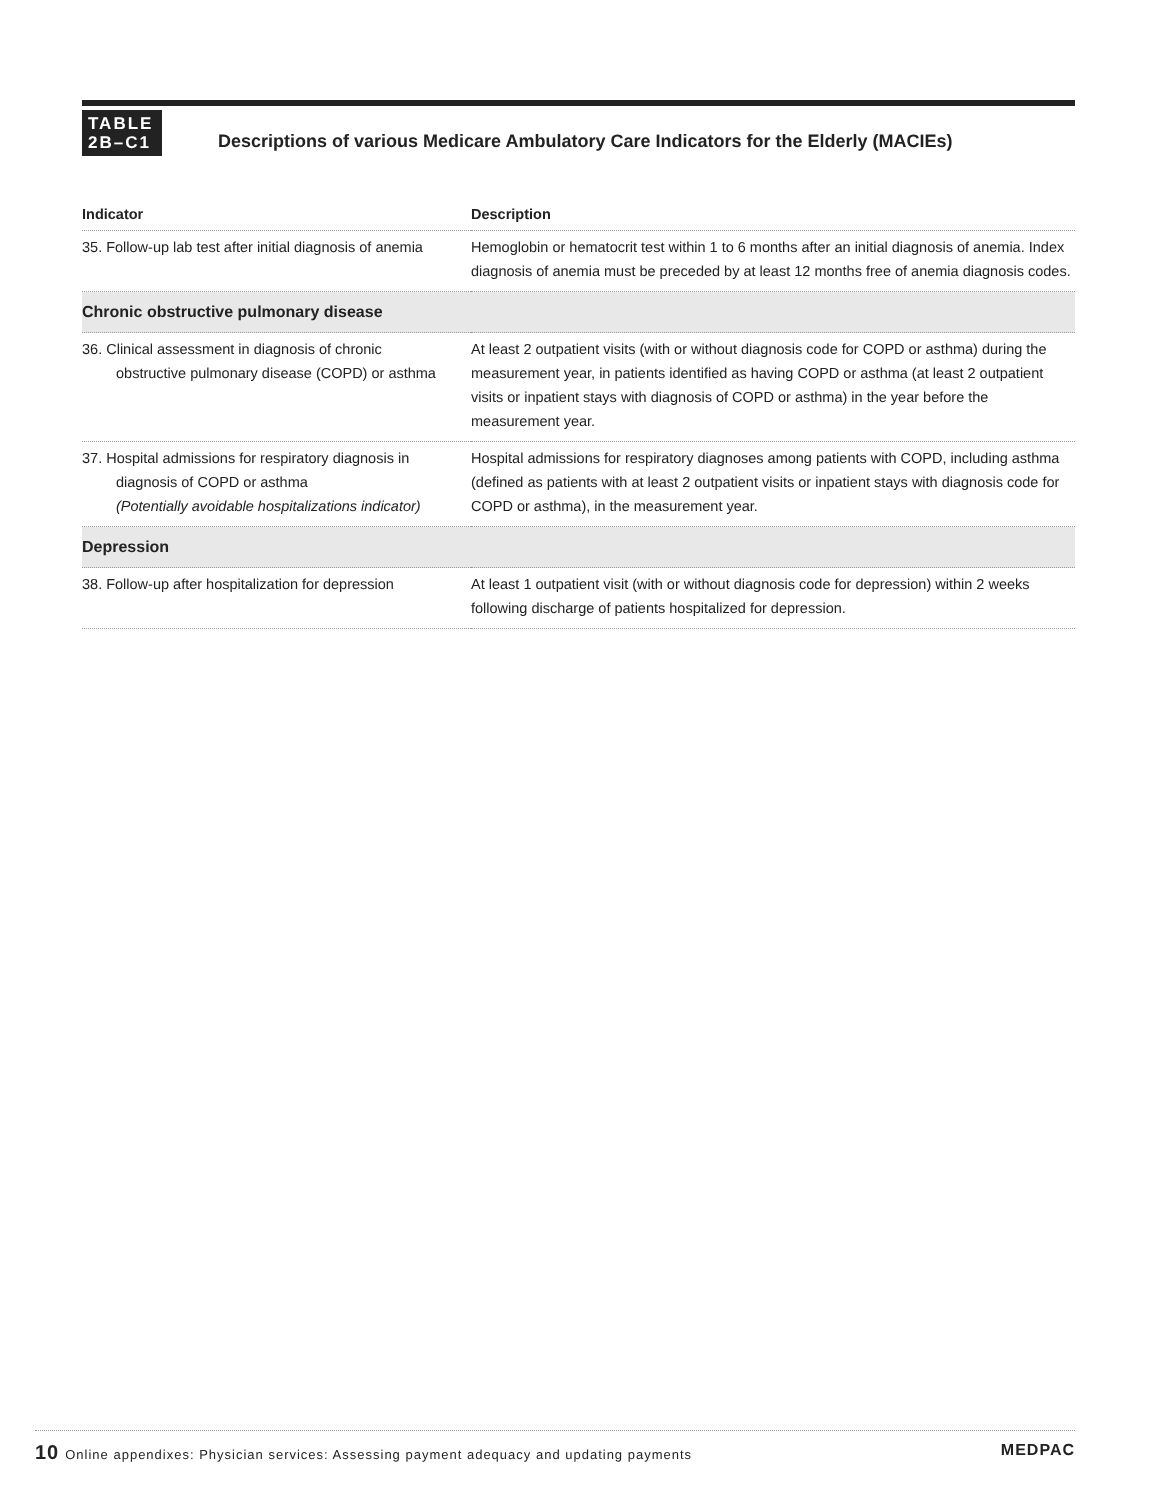TABLE
2B–C1
Descriptions of various Medicare Ambulatory Care Indicators for the Elderly (MACIEs)
| Indicator | Description |
| --- | --- |
| 35. Follow-up lab test after initial diagnosis of anemia | Hemoglobin or hematocrit test within 1 to 6 months after an initial diagnosis of anemia. Index diagnosis of anemia must be preceded by at least 12 months free of anemia diagnosis codes. |
| Chronic obstructive pulmonary disease | |
| 36. Clinical assessment in diagnosis of chronic obstructive pulmonary disease (COPD) or asthma | At least 2 outpatient visits (with or without diagnosis code for COPD or asthma) during the measurement year, in patients identified as having COPD or asthma (at least 2 outpatient visits or inpatient stays with diagnosis of COPD or asthma) in the year before the measurement year. |
| 37. Hospital admissions for respiratory diagnosis in diagnosis of COPD or asthma (Potentially avoidable hospitalizations indicator) | Hospital admissions for respiratory diagnoses among patients with COPD, including asthma (defined as patients with at least 2 outpatient visits or inpatient stays with diagnosis code for COPD or asthma), in the measurement year. |
| Depression | |
| 38. Follow-up after hospitalization for depression | At least 1 outpatient visit (with or without diagnosis code for depression) within 2 weeks following discharge of patients hospitalized for depression. |
10 Online appendixes: Physician services: Assessing payment adequacy and updating payments MEDPAC